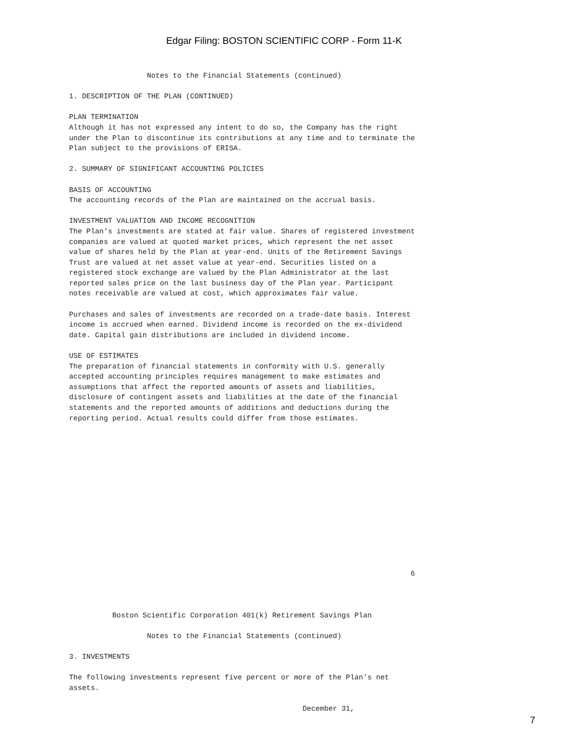Edgar Filing: BOSTON SCIENTIFIC CORP - Form 11-K
                  Notes to the Financial Statements (continued)

1. DESCRIPTION OF THE PLAN (CONTINUED)

PLAN TERMINATION
Although it has not expressed any intent to do so, the Company has the right
under the Plan to discontinue its contributions at any time and to terminate the
Plan subject to the provisions of ERISA.

2. SUMMARY OF SIGNIFICANT ACCOUNTING POLICIES

BASIS OF ACCOUNTING
The accounting records of the Plan are maintained on the accrual basis.

INVESTMENT VALUATION AND INCOME RECOGNITION
The Plan's investments are stated at fair value. Shares of registered investment
companies are valued at quoted market prices, which represent the net asset
value of shares held by the Plan at year-end. Units of the Retirement Savings
Trust are valued at net asset value at year-end. Securities listed on a
registered stock exchange are valued by the Plan Administrator at the last
reported sales price on the last business day of the Plan year. Participant
notes receivable are valued at cost, which approximates fair value.

Purchases and sales of investments are recorded on a trade-date basis. Interest
income is accrued when earned. Dividend income is recorded on the ex-dividend
date. Capital gain distributions are included in dividend income.

USE OF ESTIMATES
The preparation of financial statements in conformity with U.S. generally
accepted accounting principles requires management to make estimates and
assumptions that affect the reported amounts of assets and liabilities,
disclosure of contingent assets and liabilities at the date of the financial
statements and the reported amounts of additions and deductions during the
reporting period. Actual results could differ from those estimates.
                                                                               6



          Boston Scientific Corporation 401(k) Retirement Savings Plan

                  Notes to the Financial Statements (continued)

3. INVESTMENTS

The following investments represent five percent or more of the Plan's net
assets.

                                                      December 31,
7